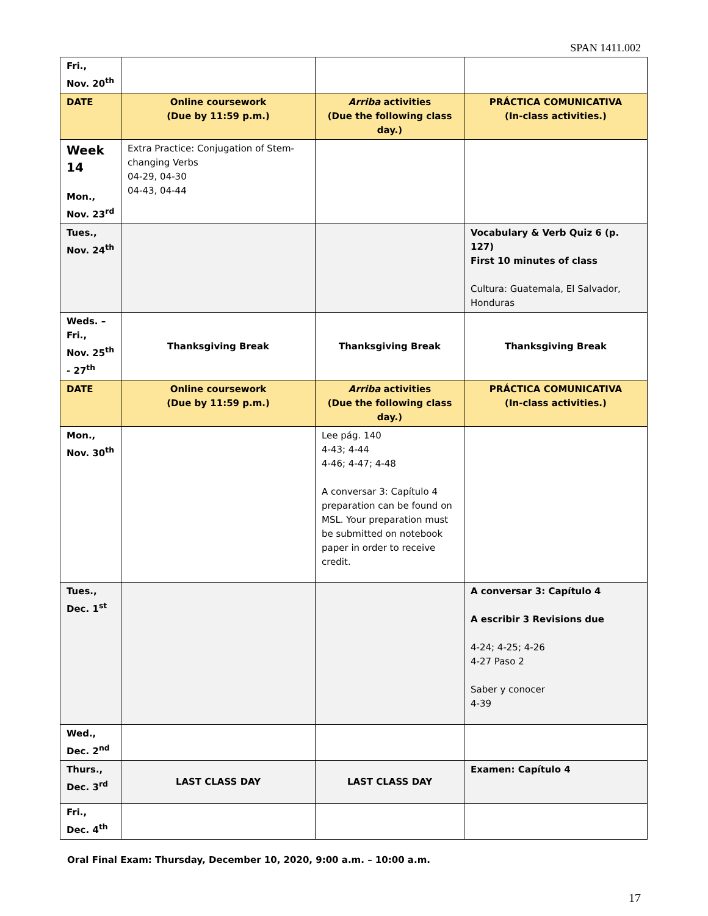SPAN 1411.002
| Fri., Nov. 20<sup>th</sup> | | | |
| DATE | Online coursework (Due by 11:59 p.m.) | Arriba activities (Due the following class day.) | PRÁCTICA COMUNICATIVA (In-class activities.) |
| Week 14 Mon., Nov. 23<sup>rd</sup> | Extra Practice: Conjugation of Stem-changing Verbs 04-29, 04-30 04-43, 04-44 | | |
| Tues., Nov. 24<sup>th</sup> | | | Vocabulary & Verb Quiz 6 (p. 127) First 10 minutes of class Cultura: Guatemala, El Salvador, Honduras |
| Weds. – Fri., Nov. 25<sup>th</sup> - 27<sup>th</sup> | Thanksgiving Break | Thanksgiving Break | Thanksgiving Break |
| DATE | Online coursework (Due by 11:59 p.m.) | Arriba activities (Due the following class day.) | PRÁCTICA COMUNICATIVA (In-class activities.) |
| Mon., Nov. 30<sup>th</sup> | | Lee pág. 140 4-43; 4-44 4-46; 4-47; 4-48 A conversar 3: Capítulo 4 preparation can be found on MSL. Your preparation must be submitted on notebook paper in order to receive credit. | |
| Tues., Dec. 1<sup>st</sup> | | | A conversar 3: Capítulo 4 A escribir 3 Revisions due 4-24; 4-25; 4-26 4-27 Paso 2 Saber y conocer 4-39 |
| Wed., Dec. 2<sup>nd</sup> | | | |
| Thurs., Dec. 3<sup>rd</sup> | LAST CLASS DAY | LAST CLASS DAY | Examen: Capítulo 4 |
| Fri., Dec. 4<sup>th</sup> | | | |
Oral Final Exam: Thursday, December 10, 2020, 9:00 a.m. – 10:00 a.m.
17